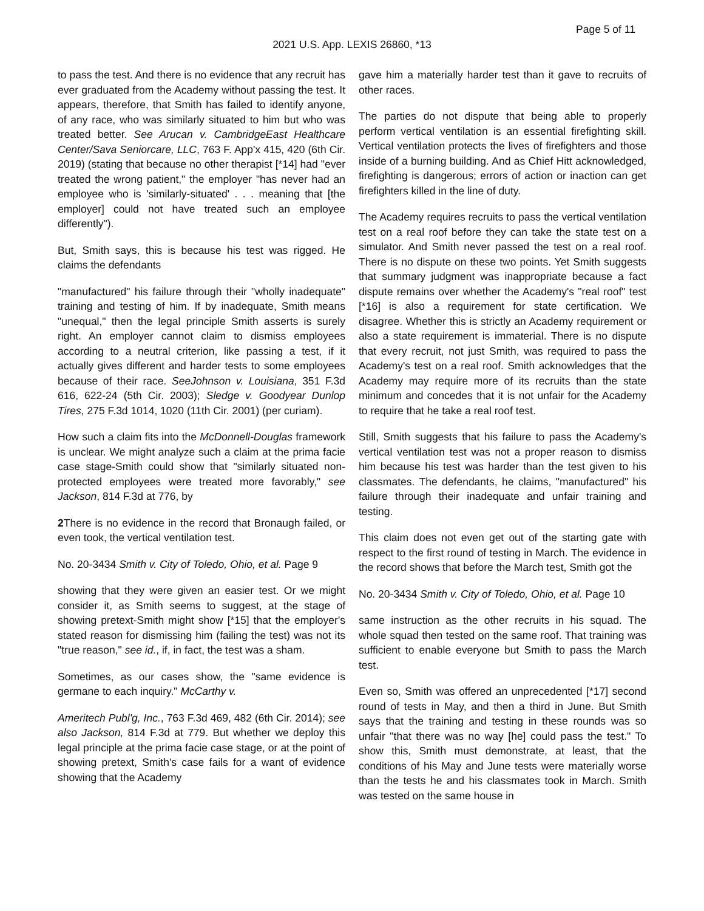Page 5 of 11
2021 U.S. App. LEXIS 26860, *13
to pass the test. And there is no evidence that any recruit has ever graduated from the Academy without passing the test. It appears, therefore, that Smith has failed to identify anyone, of any race, who was similarly situated to him but who was treated better. See Arucan v. CambridgeEast Healthcare Center/Sava Seniorcare, LLC, 763 F. App'x 415, 420 (6th Cir. 2019) (stating that because no other therapist [*14] had "ever treated the wrong patient," the employer "has never had an employee who is 'similarly-situated' . . . meaning that [the employer] could not have treated such an employee differently").
But, Smith says, this is because his test was rigged. He claims the defendants
"manufactured" his failure through their "wholly inadequate" training and testing of him. If by inadequate, Smith means "unequal," then the legal principle Smith asserts is surely right. An employer cannot claim to dismiss employees according to a neutral criterion, like passing a test, if it actually gives different and harder tests to some employees because of their race. SeeJohnson v. Louisiana, 351 F.3d 616, 622-24 (5th Cir. 2003); Sledge v. Goodyear Dunlop Tires, 275 F.3d 1014, 1020 (11th Cir. 2001) (per curiam).
How such a claim fits into the McDonnell-Douglas framework is unclear. We might analyze such a claim at the prima facie case stage-Smith could show that "similarly situated non-protected employees were treated more favorably," see Jackson, 814 F.3d at 776, by
2 There is no evidence in the record that Bronaugh failed, or even took, the vertical ventilation test.
No. 20-3434 Smith v. City of Toledo, Ohio, et al. Page 9
showing that they were given an easier test. Or we might consider it, as Smith seems to suggest, at the stage of showing pretext-Smith might show [*15] that the employer's stated reason for dismissing him (failing the test) was not its "true reason," see id., if, in fact, the test was a sham.
Sometimes, as our cases show, the "same evidence is germane to each inquiry." McCarthy v.
Ameritech Publ'g, Inc., 763 F.3d 469, 482 (6th Cir. 2014); see also Jackson, 814 F.3d at 779. But whether we deploy this legal principle at the prima facie case stage, or at the point of showing pretext, Smith's case fails for a want of evidence showing that the Academy
gave him a materially harder test than it gave to recruits of other races.
The parties do not dispute that being able to properly perform vertical ventilation is an essential firefighting skill. Vertical ventilation protects the lives of firefighters and those inside of a burning building. And as Chief Hitt acknowledged, firefighting is dangerous; errors of action or inaction can get firefighters killed in the line of duty.
The Academy requires recruits to pass the vertical ventilation test on a real roof before they can take the state test on a simulator. And Smith never passed the test on a real roof. There is no dispute on these two points. Yet Smith suggests that summary judgment was inappropriate because a fact dispute remains over whether the Academy's "real roof" test [*16] is also a requirement for state certification. We disagree. Whether this is strictly an Academy requirement or also a state requirement is immaterial. There is no dispute that every recruit, not just Smith, was required to pass the Academy's test on a real roof. Smith acknowledges that the Academy may require more of its recruits than the state minimum and concedes that it is not unfair for the Academy to require that he take a real roof test.
Still, Smith suggests that his failure to pass the Academy's vertical ventilation test was not a proper reason to dismiss him because his test was harder than the test given to his classmates. The defendants, he claims, "manufactured" his failure through their inadequate and unfair training and testing.
This claim does not even get out of the starting gate with respect to the first round of testing in March. The evidence in the record shows that before the March test, Smith got the
No. 20-3434 Smith v. City of Toledo, Ohio, et al. Page 10
same instruction as the other recruits in his squad. The whole squad then tested on the same roof. That training was sufficient to enable everyone but Smith to pass the March test.
Even so, Smith was offered an unprecedented [*17] second round of tests in May, and then a third in June. But Smith says that the training and testing in these rounds was so unfair "that there was no way [he] could pass the test." To show this, Smith must demonstrate, at least, that the conditions of his May and June tests were materially worse than the tests he and his classmates took in March. Smith was tested on the same house in